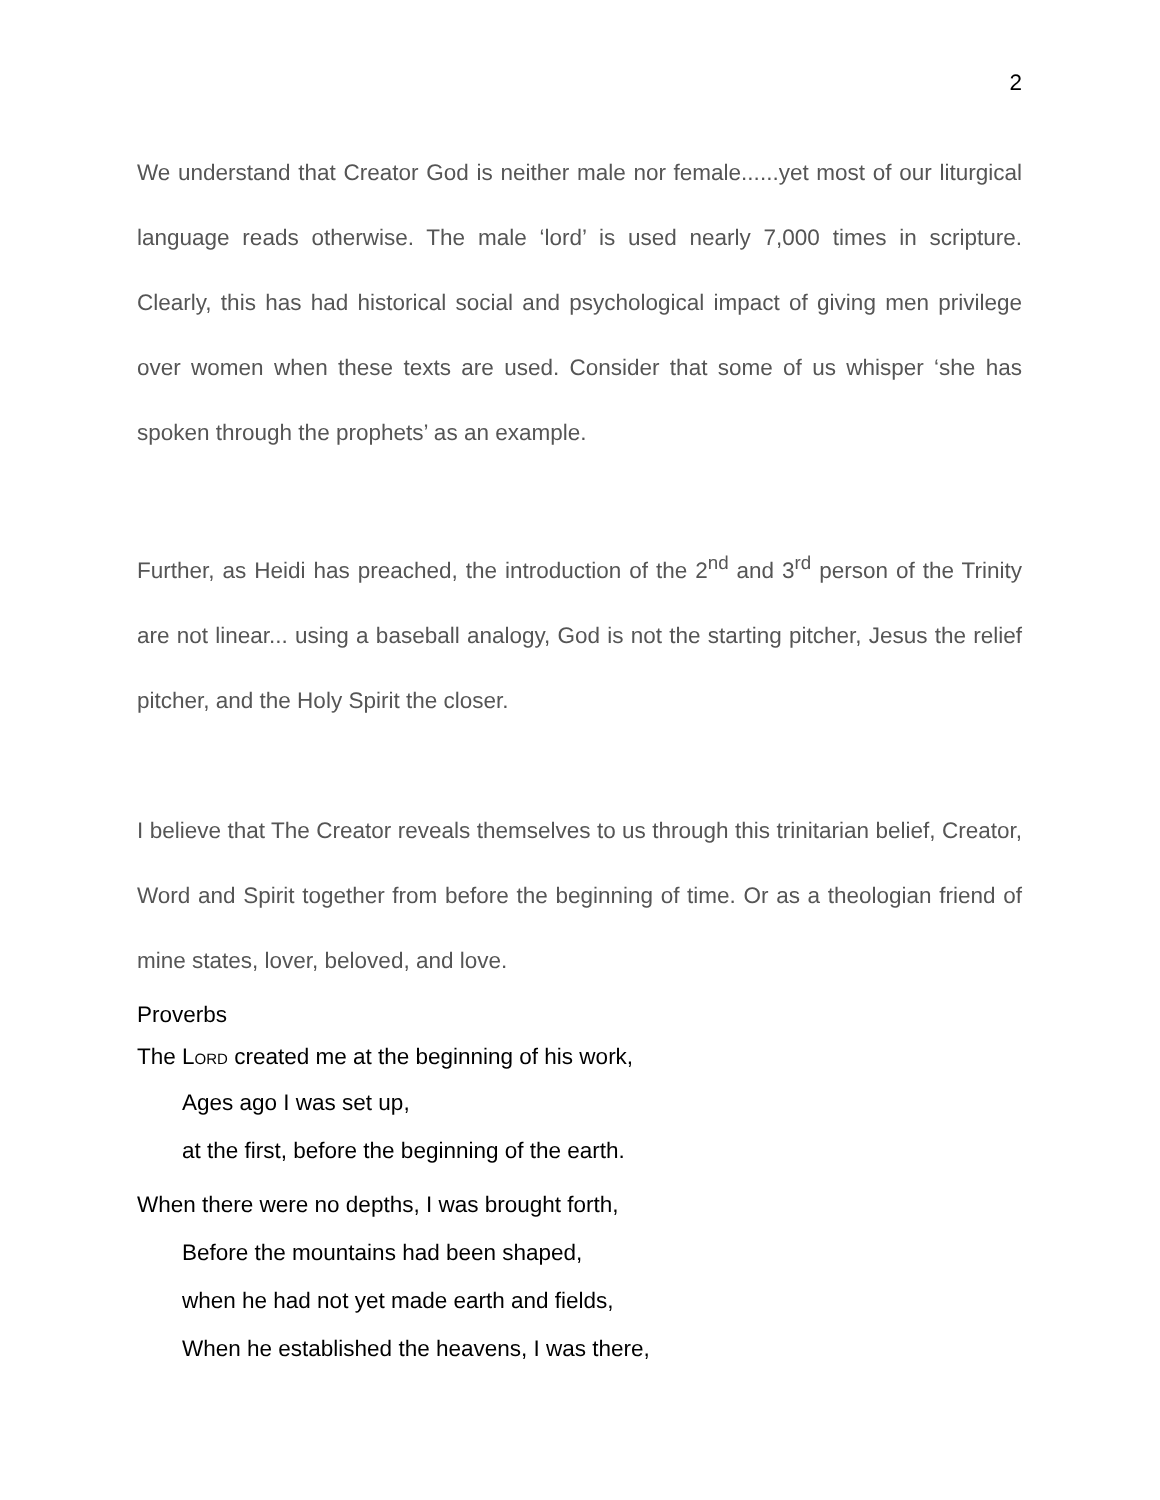2
We understand that Creator God is neither male nor female......yet most of our liturgical language reads otherwise. The male ‘lord’ is used nearly 7,000 times in scripture. Clearly, this has had historical social and psychological impact of giving men privilege over women when these texts are used. Consider that some of us whisper ‘she has spoken through the prophets’ as an example.
Further, as Heidi has preached, the introduction of the 2<sup>nd</sup> and 3<sup>rd</sup> person of the Trinity are not linear... using a baseball analogy, God is not the starting pitcher, Jesus the relief pitcher, and the Holy Spirit the closer.
I believe that The Creator reveals themselves to us through this trinitarian belief, Creator, Word and Spirit together from before the beginning of time. Or as a theologian friend of mine states, lover, beloved, and love.
Proverbs
The LORD created me at the beginning of his work,
Ages ago I was set up,
at the first, before the beginning of the earth.
When there were no depths, I was brought forth,
Before the mountains had been shaped,
when he had not yet made earth and fields,
When he established the heavens, I was there,